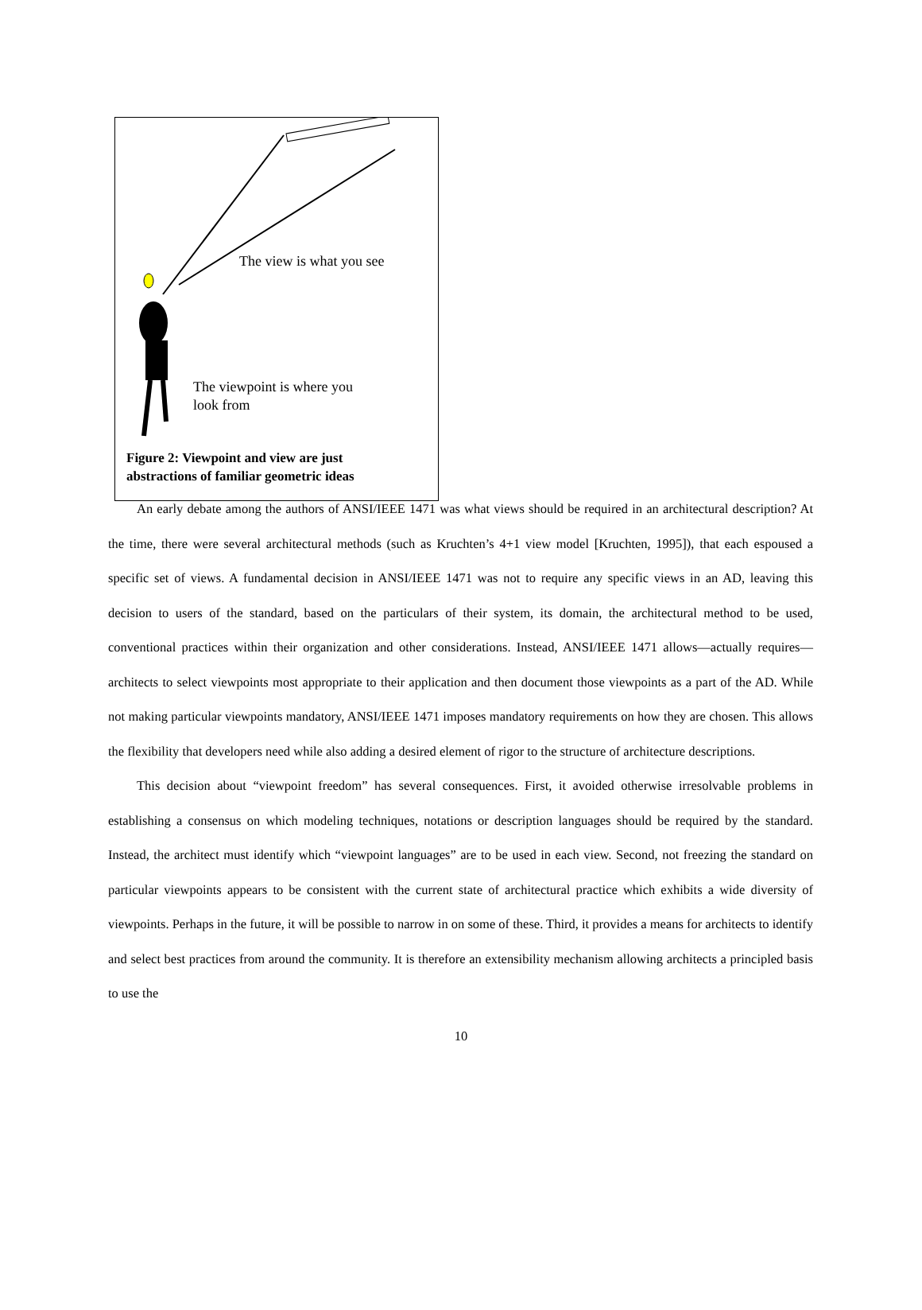The view is what you see
The viewpoint is where you
look from
Figure 2: Viewpoint and view are just
abstractions of familiar geometric ideas
An early debate among the authors of ANSI/IEEE 1471 was what views should be required in an architectural description? At the time, there were several architectural methods (such as Kruchten’s 4+1 view model [Kruchten, 1995]), that each espoused a specific set of views. A fundamental decision in ANSI/IEEE 1471 was not to require any specific views in an AD, leaving this decision to users of the standard, based on the particulars of their system, its domain, the architectural method to be used, conventional practices within their organization and other considerations. Instead, ANSI/IEEE 1471 allows—actually requires—architects to select viewpoints most appropriate to their application and then document those viewpoints as a part of the AD. While not making particular viewpoints mandatory, ANSI/IEEE 1471 imposes mandatory requirements on how they are chosen. This allows the flexibility that developers need while also adding a desired element of rigor to the structure of architecture descriptions.
This decision about “viewpoint freedom” has several consequences. First, it avoided otherwise irresolvable problems in establishing a consensus on which modeling techniques, notations or description languages should be required by the standard. Instead, the architect must identify which “viewpoint languages” are to be used in each view. Second, not freezing the standard on particular viewpoints appears to be consistent with the current state of architectural practice which exhibits a wide diversity of viewpoints. Perhaps in the future, it will be possible to narrow in on some of these. Third, it provides a means for architects to identify and select best practices from around the community. It is therefore an extensibility mechanism allowing architects a principled basis to use the
10